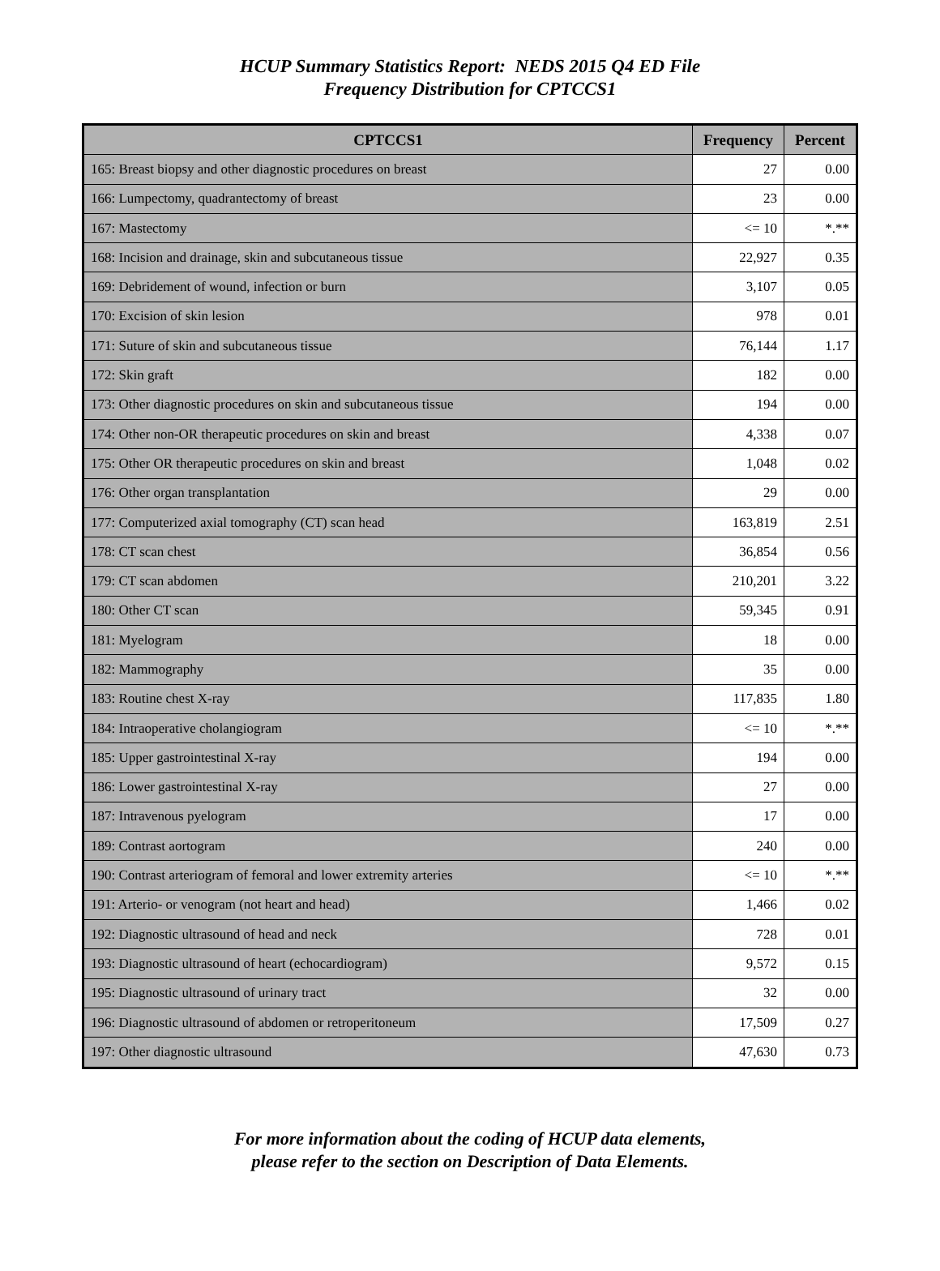HCUP Summary Statistics Report: NEDS 2015 Q4 ED File
Frequency Distribution for CPTCCS1
| CPTCCS1 | Frequency | Percent |
| --- | --- | --- |
| 165: Breast biopsy and other diagnostic procedures on breast | 27 | 0.00 |
| 166: Lumpectomy, quadrantectomy of breast | 23 | 0.00 |
| 167: Mastectomy | <= 10 | *.** |
| 168: Incision and drainage, skin and subcutaneous tissue | 22,927 | 0.35 |
| 169: Debridement of wound, infection or burn | 3,107 | 0.05 |
| 170: Excision of skin lesion | 978 | 0.01 |
| 171: Suture of skin and subcutaneous tissue | 76,144 | 1.17 |
| 172: Skin graft | 182 | 0.00 |
| 173: Other diagnostic procedures on skin and subcutaneous tissue | 194 | 0.00 |
| 174: Other non-OR therapeutic procedures on skin and breast | 4,338 | 0.07 |
| 175: Other OR therapeutic procedures on skin and breast | 1,048 | 0.02 |
| 176: Other organ transplantation | 29 | 0.00 |
| 177: Computerized axial tomography (CT) scan head | 163,819 | 2.51 |
| 178: CT scan chest | 36,854 | 0.56 |
| 179: CT scan abdomen | 210,201 | 3.22 |
| 180: Other CT scan | 59,345 | 0.91 |
| 181: Myelogram | 18 | 0.00 |
| 182: Mammography | 35 | 0.00 |
| 183: Routine chest X-ray | 117,835 | 1.80 |
| 184: Intraoperative cholangiogram | <= 10 | *.** |
| 185: Upper gastrointestinal X-ray | 194 | 0.00 |
| 186: Lower gastrointestinal X-ray | 27 | 0.00 |
| 187: Intravenous pyelogram | 17 | 0.00 |
| 189: Contrast aortogram | 240 | 0.00 |
| 190: Contrast arteriogram of femoral and lower extremity arteries | <= 10 | *.** |
| 191: Arterio- or venogram (not heart and head) | 1,466 | 0.02 |
| 192: Diagnostic ultrasound of head and neck | 728 | 0.01 |
| 193: Diagnostic ultrasound of heart (echocardiogram) | 9,572 | 0.15 |
| 195: Diagnostic ultrasound of urinary tract | 32 | 0.00 |
| 196: Diagnostic ultrasound of abdomen or retroperitoneum | 17,509 | 0.27 |
| 197: Other diagnostic ultrasound | 47,630 | 0.73 |
For more information about the coding of HCUP data elements,
please refer to the section on Description of Data Elements.